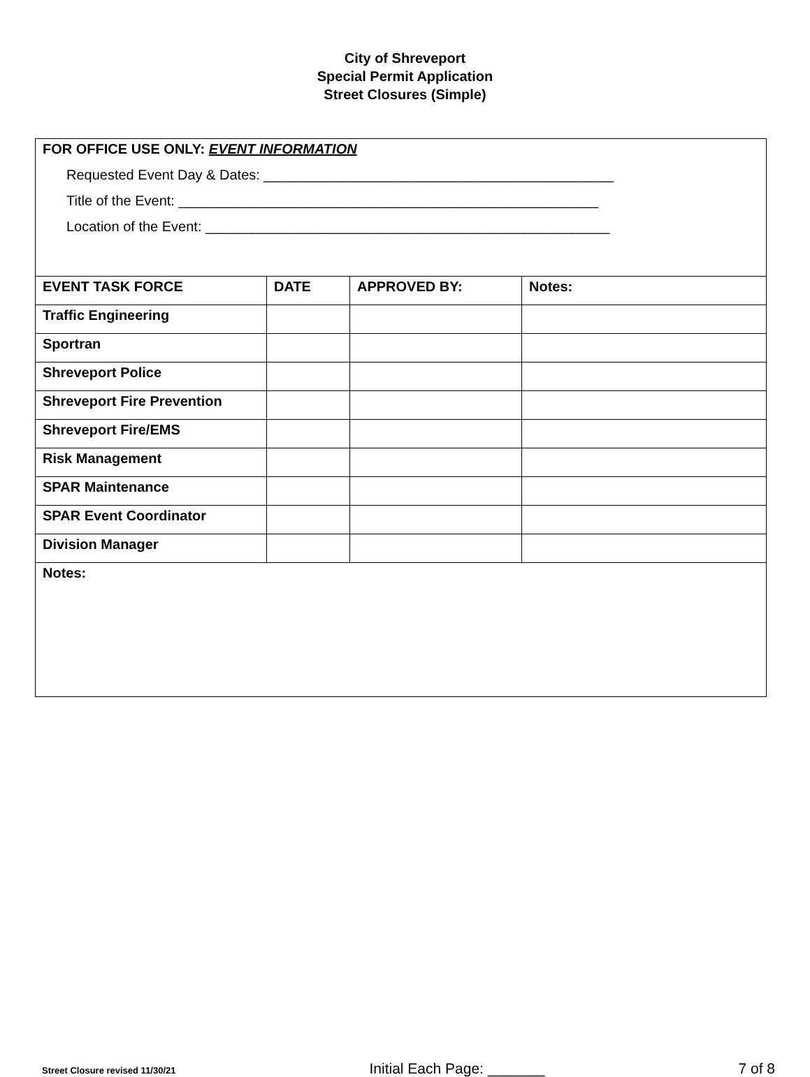City of Shreveport
Special Permit Application
Street Closures (Simple)
| FOR OFFICE USE ONLY: EVENT INFORMATION Requested Event Day & Dates: _____________________________________________ Title of the Event: ______________________________________________________ Location of the Event: ____________________________________________________ | | | |
| EVENT TASK FORCE | DATE | APPROVED BY: | Notes: |
| Traffic Engineering | | | |
| Sportran | | | |
| Shreveport Police | | | |
| Shreveport Fire Prevention | | | |
| Shreveport Fire/EMS | | | |
| Risk Management | | | |
| SPAR Maintenance | | | |
| SPAR Event Coordinator | | | |
| Division Manager | | | |
| Notes: | | | |
Street Closure revised 11/30/21 Initial Each Page: _______ 7 of 8